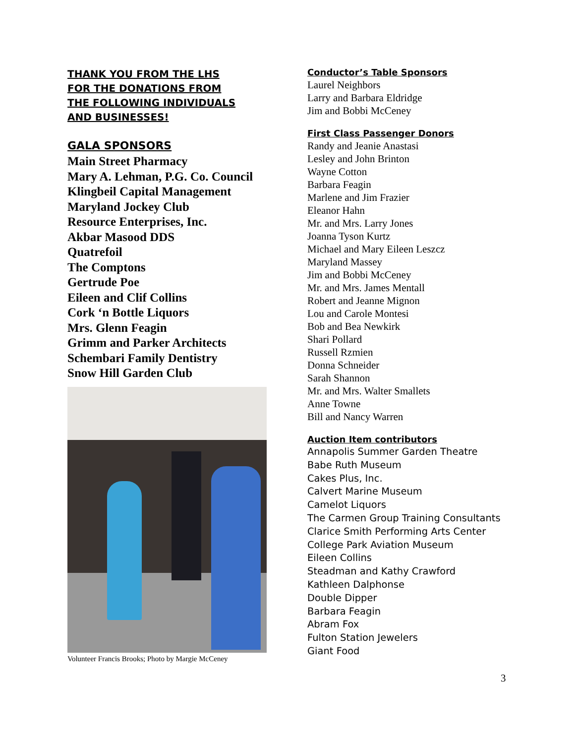THANK YOU FROM THE LHS
FOR THE DONATIONS FROM
THE FOLLOWING INDIVIDUALS
AND BUSINESSES!
GALA SPONSORS
Main Street Pharmacy
Mary A. Lehman, P.G. Co. Council
Klingbeil Capital Management
Maryland Jockey Club
Resource Enterprises, Inc.
Akbar Masood DDS
Quatrefoil
The Comptons
Gertrude Poe
Eileen and Clif Collins
Cork ‘n Bottle Liquors
Mrs. Glenn Feagin
Grimm and Parker Architects
Schembari Family Dentistry
Snow Hill Garden Club
Volunteer Francis Brooks; Photo by Margie McCeney
Conductor’s Table Sponsors
Laurel Neighbors
Larry and Barbara Eldridge
Jim and Bobbi McCeney
First Class Passenger Donors
Randy and Jeanie Anastasi
Lesley and John Brinton
Wayne Cotton
Barbara Feagin
Marlene and Jim Frazier
Eleanor Hahn
Mr. and Mrs. Larry Jones
Joanna Tyson Kurtz
Michael and Mary Eileen Leszcz
Maryland Massey
Jim and Bobbi McCeney
Mr. and Mrs. James Mentall
Robert and Jeanne Mignon
Lou and Carole Montesi
Bob and Bea Newkirk
Shari Pollard
Russell Rzmien
Donna Schneider
Sarah Shannon
Mr. and Mrs. Walter Smallets
Anne Towne
Bill and Nancy Warren
Auction Item contributors
Annapolis Summer Garden Theatre
Babe Ruth Museum
Cakes Plus, Inc.
Calvert Marine Museum
Camelot Liquors
The Carmen Group Training Consultants
Clarice Smith Performing Arts Center
College Park Aviation Museum
Eileen Collins
Steadman and Kathy Crawford
Kathleen Dalphonse
Double Dipper
Barbara Feagin
Abram Fox
Fulton Station Jewelers
Giant Food
3